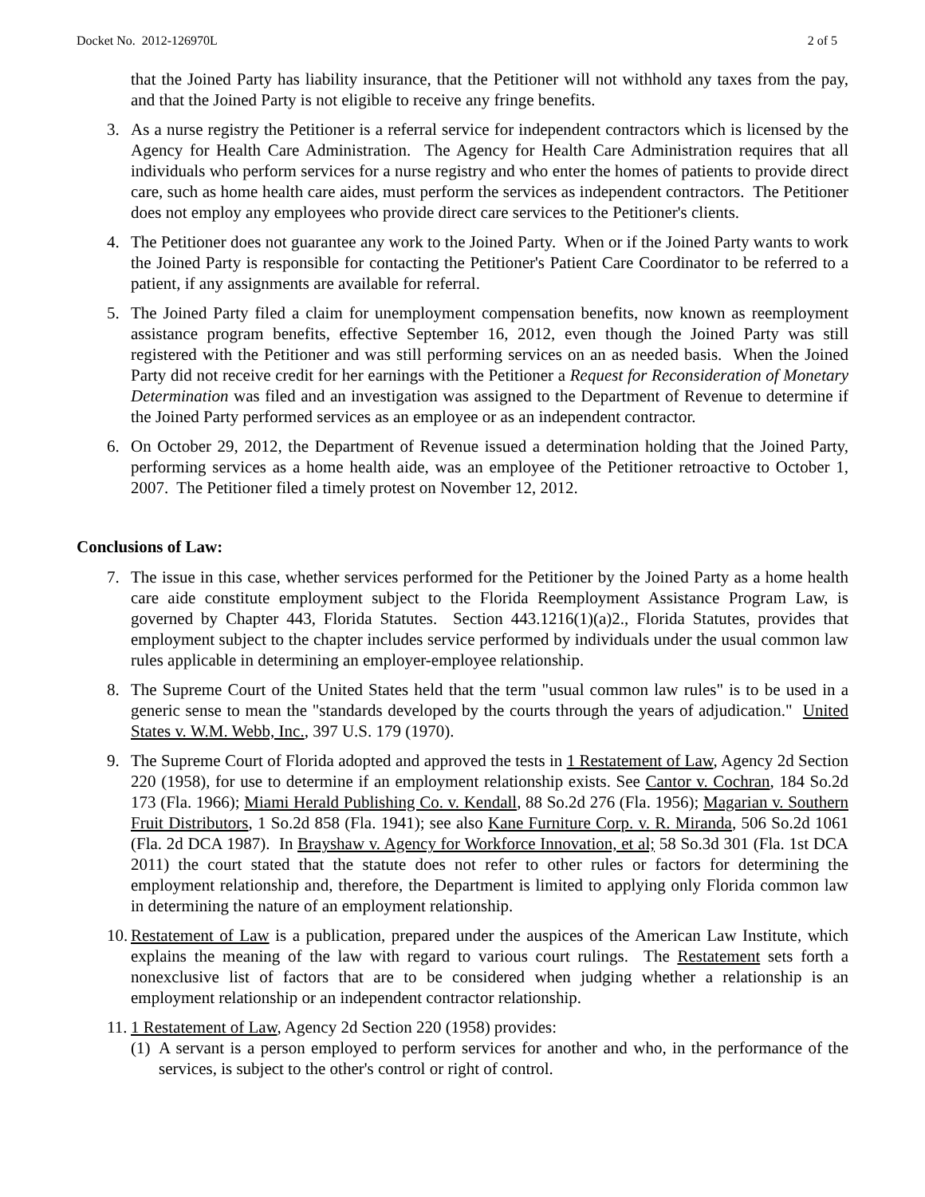Docket No. 2012-126970L 2 of 5
that the Joined Party has liability insurance, that the Petitioner will not withhold any taxes from the pay, and that the Joined Party is not eligible to receive any fringe benefits.
3. As a nurse registry the Petitioner is a referral service for independent contractors which is licensed by the Agency for Health Care Administration. The Agency for Health Care Administration requires that all individuals who perform services for a nurse registry and who enter the homes of patients to provide direct care, such as home health care aides, must perform the services as independent contractors. The Petitioner does not employ any employees who provide direct care services to the Petitioner's clients.
4. The Petitioner does not guarantee any work to the Joined Party. When or if the Joined Party wants to work the Joined Party is responsible for contacting the Petitioner's Patient Care Coordinator to be referred to a patient, if any assignments are available for referral.
5. The Joined Party filed a claim for unemployment compensation benefits, now known as reemployment assistance program benefits, effective September 16, 2012, even though the Joined Party was still registered with the Petitioner and was still performing services on an as needed basis. When the Joined Party did not receive credit for her earnings with the Petitioner a Request for Reconsideration of Monetary Determination was filed and an investigation was assigned to the Department of Revenue to determine if the Joined Party performed services as an employee or as an independent contractor.
6. On October 29, 2012, the Department of Revenue issued a determination holding that the Joined Party, performing services as a home health aide, was an employee of the Petitioner retroactive to October 1, 2007. The Petitioner filed a timely protest on November 12, 2012.
Conclusions of Law:
7. The issue in this case, whether services performed for the Petitioner by the Joined Party as a home health care aide constitute employment subject to the Florida Reemployment Assistance Program Law, is governed by Chapter 443, Florida Statutes. Section 443.1216(1)(a)2., Florida Statutes, provides that employment subject to the chapter includes service performed by individuals under the usual common law rules applicable in determining an employer-employee relationship.
8. The Supreme Court of the United States held that the term "usual common law rules" is to be used in a generic sense to mean the "standards developed by the courts through the years of adjudication." United States v. W.M. Webb, Inc., 397 U.S. 179 (1970).
9. The Supreme Court of Florida adopted and approved the tests in 1 Restatement of Law, Agency 2d Section 220 (1958), for use to determine if an employment relationship exists. See Cantor v. Cochran, 184 So.2d 173 (Fla. 1966); Miami Herald Publishing Co. v. Kendall, 88 So.2d 276 (Fla. 1956); Magarian v. Southern Fruit Distributors, 1 So.2d 858 (Fla. 1941); see also Kane Furniture Corp. v. R. Miranda, 506 So.2d 1061 (Fla. 2d DCA 1987). In Brayshaw v. Agency for Workforce Innovation, et al; 58 So.3d 301 (Fla. 1st DCA 2011) the court stated that the statute does not refer to other rules or factors for determining the employment relationship and, therefore, the Department is limited to applying only Florida common law in determining the nature of an employment relationship.
10. Restatement of Law is a publication, prepared under the auspices of the American Law Institute, which explains the meaning of the law with regard to various court rulings. The Restatement sets forth a nonexclusive list of factors that are to be considered when judging whether a relationship is an employment relationship or an independent contractor relationship.
11. 1 Restatement of Law, Agency 2d Section 220 (1958) provides:
(1) A servant is a person employed to perform services for another and who, in the performance of the services, is subject to the other's control or right of control.